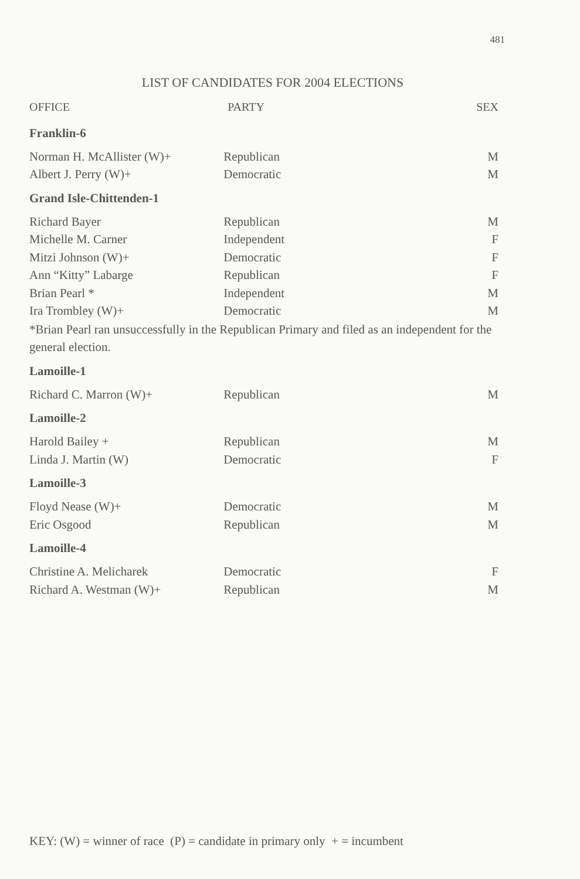481
LIST OF CANDIDATES FOR 2004 ELECTIONS
| OFFICE | PARTY | SEX |
| --- | --- | --- |
| Franklin-6 | | |
| Norman H. McAllister (W)+ | Republican | M |
| Albert J. Perry (W)+ | Democratic | M |
| Grand Isle-Chittenden-1 | | |
| Richard Bayer | Republican | M |
| Michelle M. Carner | Independent | F |
| Mitzi Johnson (W)+ | Democratic | F |
| Ann “Kitty” Labarge | Republican | F |
| Brian Pearl * | Independent | M |
| Ira Trombley (W)+ | Democratic | M |
| *Brian Pearl ran unsuccessfully in the Republican Primary and filed as an independent for the general election. | | |
| Lamoille-1 | | |
| Richard C. Marron (W)+ | Republican | M |
| Lamoille-2 | | |
| Harold Bailey + | Republican | M |
| Linda J. Martin (W) | Democratic | F |
| Lamoille-3 | | |
| Floyd Nease (W)+ | Democratic | M |
| Eric Osgood | Republican | M |
| Lamoille-4 | | |
| Christine A. Melicharek | Democratic | F |
| Richard A. Westman (W)+ | Republican | M |
KEY: (W) = winner of race (P) = candidate in primary only + = incumbent